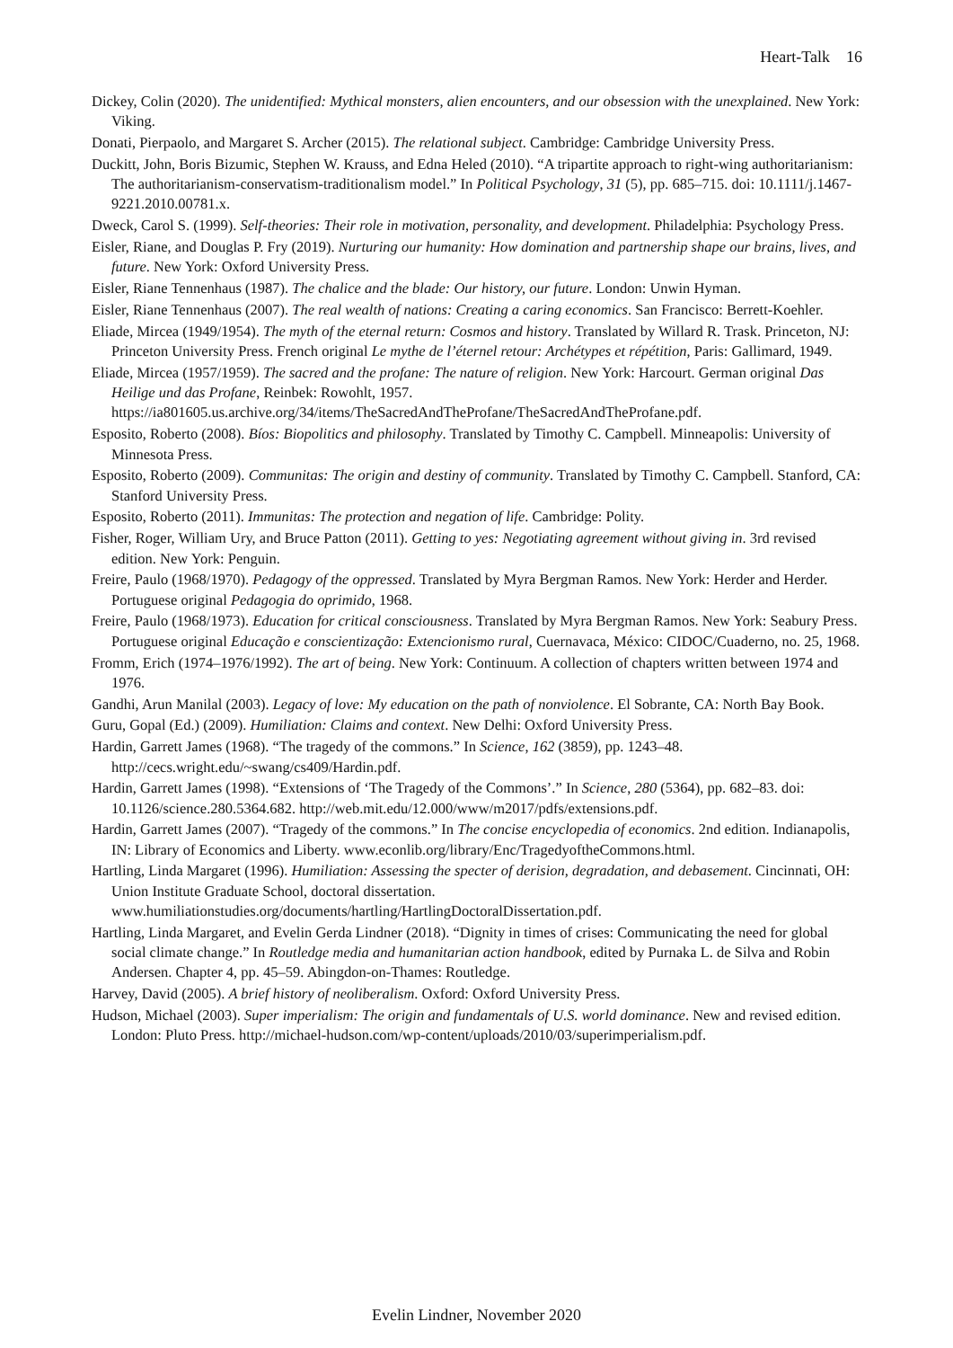Heart-Talk 16
Dickey, Colin (2020). The unidentified: Mythical monsters, alien encounters, and our obsession with the unexplained. New York: Viking.
Donati, Pierpaolo, and Margaret S. Archer (2015). The relational subject. Cambridge: Cambridge University Press.
Duckitt, John, Boris Bizumic, Stephen W. Krauss, and Edna Heled (2010). “A tripartite approach to right-wing authoritarianism: The authoritarianism-conservatism-traditionalism model.” In Political Psychology, 31 (5), pp. 685–715. doi: 10.1111/j.1467-9221.2010.00781.x.
Dweck, Carol S. (1999). Self-theories: Their role in motivation, personality, and development. Philadelphia: Psychology Press.
Eisler, Riane, and Douglas P. Fry (2019). Nurturing our humanity: How domination and partnership shape our brains, lives, and future. New York: Oxford University Press.
Eisler, Riane Tennenhaus (1987). The chalice and the blade: Our history, our future. London: Unwin Hyman.
Eisler, Riane Tennenhaus (2007). The real wealth of nations: Creating a caring economics. San Francisco: Berrett-Koehler.
Eliade, Mircea (1949/1954). The myth of the eternal return: Cosmos and history. Translated by Willard R. Trask. Princeton, NJ: Princeton University Press. French original Le mythe de l’éternel retour: Archétypes et répétition, Paris: Gallimard, 1949.
Eliade, Mircea (1957/1959). The sacred and the profane: The nature of religion. New York: Harcourt. German original Das Heilige und das Profane, Reinbek: Rowohlt, 1957. https://ia801605.us.archive.org/34/items/TheSacredAndTheProfane/TheSacredAndTheProfane.pdf.
Esposito, Roberto (2008). Bíos: Biopolitics and philosophy. Translated by Timothy C. Campbell. Minneapolis: University of Minnesota Press.
Esposito, Roberto (2009). Communitas: The origin and destiny of community. Translated by Timothy C. Campbell. Stanford, CA: Stanford University Press.
Esposito, Roberto (2011). Immunitas: The protection and negation of life. Cambridge: Polity.
Fisher, Roger, William Ury, and Bruce Patton (2011). Getting to yes: Negotiating agreement without giving in. 3rd revised edition. New York: Penguin.
Freire, Paulo (1968/1970). Pedagogy of the oppressed. Translated by Myra Bergman Ramos. New York: Herder and Herder. Portuguese original Pedagogia do oprimido, 1968.
Freire, Paulo (1968/1973). Education for critical consciousness. Translated by Myra Bergman Ramos. New York: Seabury Press. Portuguese original Educação e conscientização: Extencionismo rural, Cuernavaca, México: CIDOC/Cuaderno, no. 25, 1968.
Fromm, Erich (1974–1976/1992). The art of being. New York: Continuum. A collection of chapters written between 1974 and 1976.
Gandhi, Arun Manilal (2003). Legacy of love: My education on the path of nonviolence. El Sobrante, CA: North Bay Book.
Guru, Gopal (Ed.) (2009). Humiliation: Claims and context. New Delhi: Oxford University Press.
Hardin, Garrett James (1968). “The tragedy of the commons.” In Science, 162 (3859), pp. 1243–48. http://cecs.wright.edu/~swang/cs409/Hardin.pdf.
Hardin, Garrett James (1998). “Extensions of ‘The Tragedy of the Commons’.” In Science, 280 (5364), pp. 682–83. doi: 10.1126/science.280.5364.682. http://web.mit.edu/12.000/www/m2017/pdfs/extensions.pdf.
Hardin, Garrett James (2007). “Tragedy of the commons.” In The concise encyclopedia of economics. 2nd edition. Indianapolis, IN: Library of Economics and Liberty. www.econlib.org/library/Enc/TragedyoftheCommons.html.
Hartling, Linda Margaret (1996). Humiliation: Assessing the specter of derision, degradation, and debasement. Cincinnati, OH: Union Institute Graduate School, doctoral dissertation. www.humiliationstudies.org/documents/hartling/HartlingDoctoralDissertation.pdf.
Hartling, Linda Margaret, and Evelin Gerda Lindner (2018). “Dignity in times of crises: Communicating the need for global social climate change.” In Routledge media and humanitarian action handbook, edited by Purnaka L. de Silva and Robin Andersen. Chapter 4, pp. 45–59. Abingdon-on-Thames: Routledge.
Harvey, David (2005). A brief history of neoliberalism. Oxford: Oxford University Press.
Hudson, Michael (2003). Super imperialism: The origin and fundamentals of U.S. world dominance. New and revised edition. London: Pluto Press. http://michael-hudson.com/wp-content/uploads/2010/03/superimperialism.pdf.
Evelin Lindner, November 2020